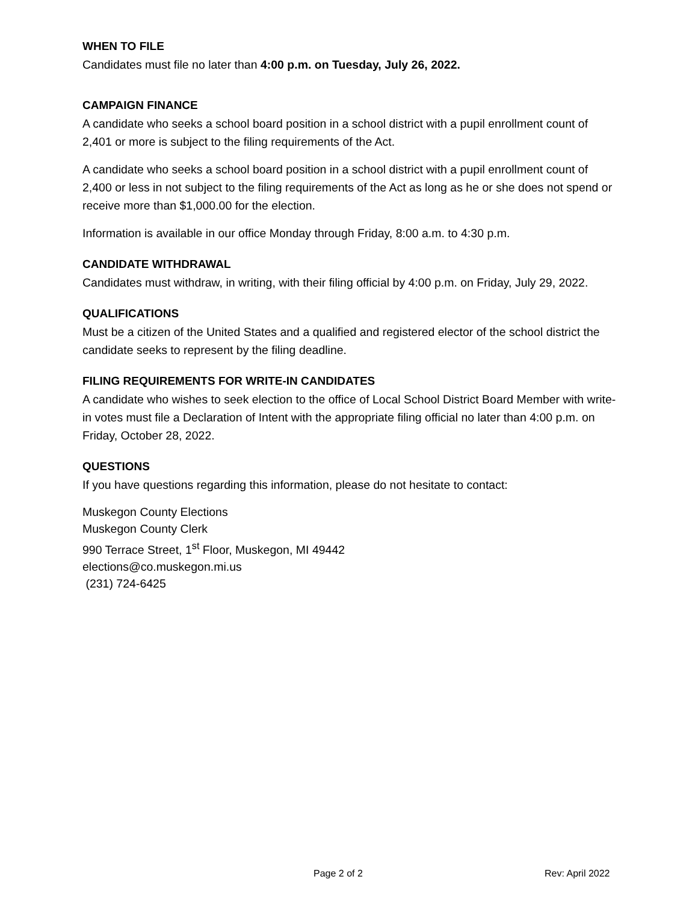WHEN TO FILE
Candidates must file no later than 4:00 p.m. on Tuesday, July 26, 2022.
CAMPAIGN FINANCE
A candidate who seeks a school board position in a school district with a pupil enrollment count of 2,401 or more is subject to the filing requirements of the Act.
A candidate who seeks a school board position in a school district with a pupil enrollment count of 2,400 or less in not subject to the filing requirements of the Act as long as he or she does not spend or receive more than $1,000.00 for the election.
Information is available in our office Monday through Friday, 8:00 a.m. to 4:30 p.m.
CANDIDATE WITHDRAWAL
Candidates must withdraw, in writing, with their filing official by 4:00 p.m. on Friday, July 29, 2022.
QUALIFICATIONS
Must be a citizen of the United States and a qualified and registered elector of the school district the candidate seeks to represent by the filing deadline.
FILING REQUIREMENTS FOR WRITE-IN CANDIDATES
A candidate who wishes to seek election to the office of Local School District Board Member with write-in votes must file a Declaration of Intent with the appropriate filing official no later than 4:00 p.m. on Friday, October 28, 2022.
QUESTIONS
If you have questions regarding this information, please do not hesitate to contact:
Muskegon County Elections
Muskegon County Clerk
990 Terrace Street, 1<sup>st</sup> Floor, Muskegon, MI 49442
elections@co.muskegon.mi.us
(231) 724-6425
Page 2 of 2 Rev: April 2022